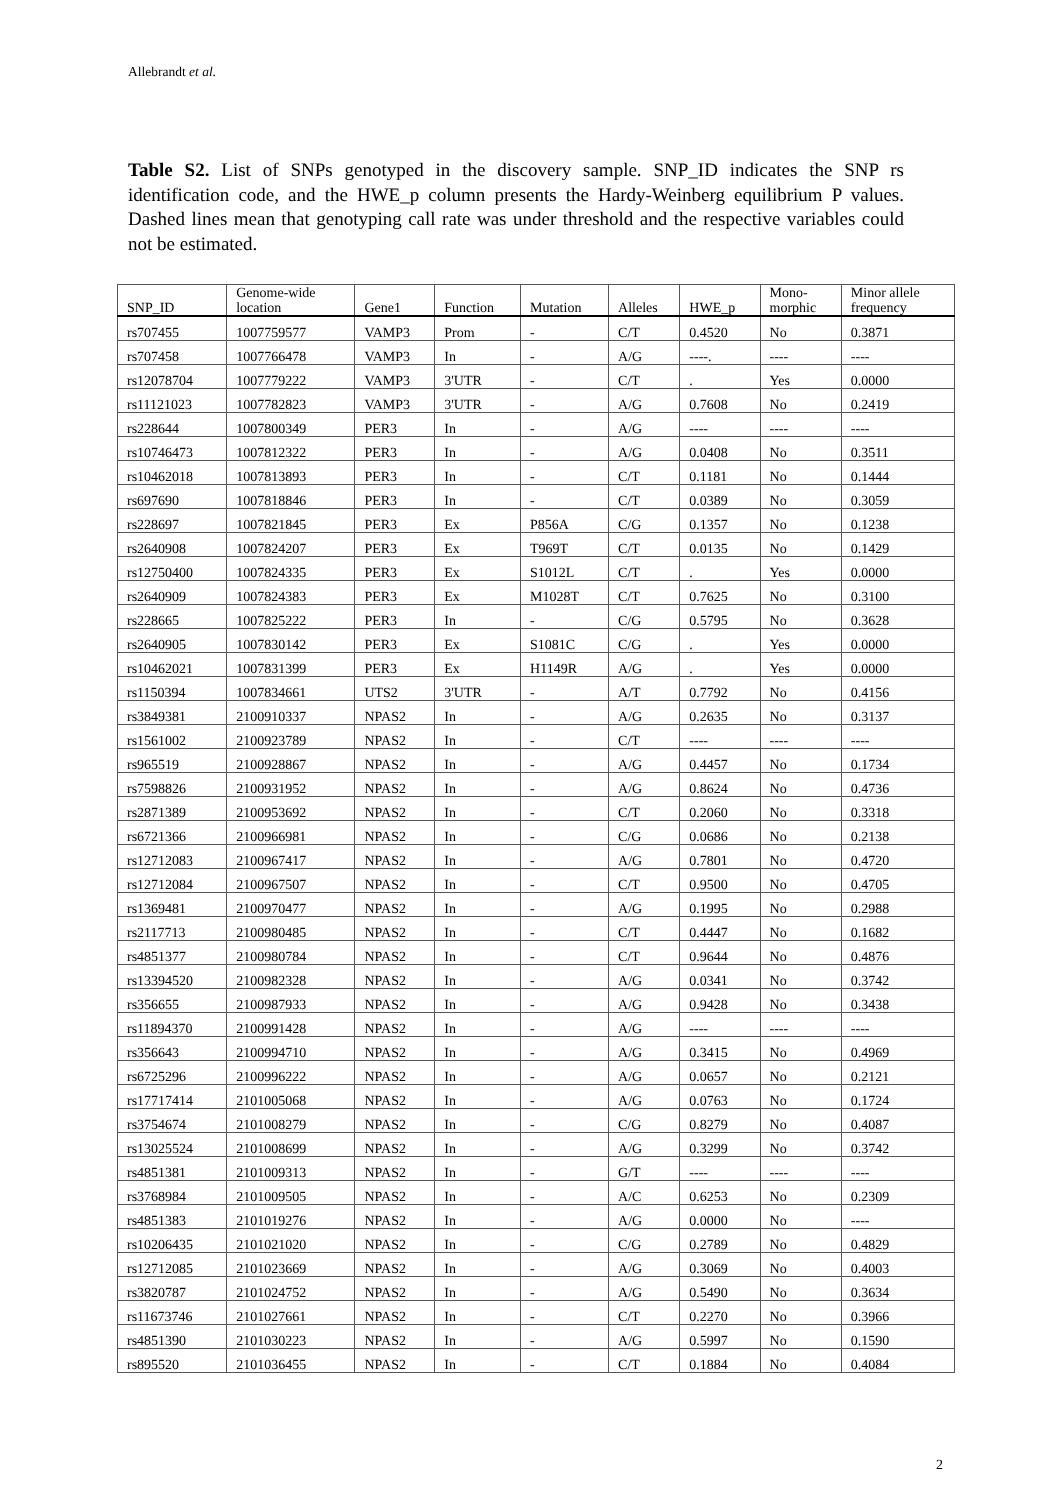Allebrandt et al.
Table S2. List of SNPs genotyped in the discovery sample. SNP_ID indicates the SNP rs identification code, and the HWE_p column presents the Hardy-Weinberg equilibrium P values. Dashed lines mean that genotyping call rate was under threshold and the respective variables could not be estimated.
| SNP_ID | Genome-wide location | Gene1 | Function | Mutation | Alleles | HWE_p | Mono- morphic | Minor allele frequency |
| --- | --- | --- | --- | --- | --- | --- | --- | --- |
| rs707455 | 1007759577 | VAMP3 | Prom | - | C/T | 0.4520 | No | 0.3871 |
| rs707458 | 1007766478 | VAMP3 | In | - | A/G | ----. | ---- | ---- |
| rs12078704 | 1007779222 | VAMP3 | 3'UTR | - | C/T | . | Yes | 0.0000 |
| rs11121023 | 1007782823 | VAMP3 | 3'UTR | - | A/G | 0.7608 | No | 0.2419 |
| rs228644 | 1007800349 | PER3 | In | - | A/G | ---- | ---- | ---- |
| rs10746473 | 1007812322 | PER3 | In | - | A/G | 0.0408 | No | 0.3511 |
| rs10462018 | 1007813893 | PER3 | In | - | C/T | 0.1181 | No | 0.1444 |
| rs697690 | 1007818846 | PER3 | In | - | C/T | 0.0389 | No | 0.3059 |
| rs228697 | 1007821845 | PER3 | Ex | P856A | C/G | 0.1357 | No | 0.1238 |
| rs2640908 | 1007824207 | PER3 | Ex | T969T | C/T | 0.0135 | No | 0.1429 |
| rs12750400 | 1007824335 | PER3 | Ex | S1012L | C/T | . | Yes | 0.0000 |
| rs2640909 | 1007824383 | PER3 | Ex | M1028T | C/T | 0.7625 | No | 0.3100 |
| rs228665 | 1007825222 | PER3 | In | - | C/G | 0.5795 | No | 0.3628 |
| rs2640905 | 1007830142 | PER3 | Ex | S1081C | C/G | . | Yes | 0.0000 |
| rs10462021 | 1007831399 | PER3 | Ex | H1149R | A/G | . | Yes | 0.0000 |
| rs1150394 | 1007834661 | UTS2 | 3'UTR | - | A/T | 0.7792 | No | 0.4156 |
| rs3849381 | 2100910337 | NPAS2 | In | - | A/G | 0.2635 | No | 0.3137 |
| rs1561002 | 2100923789 | NPAS2 | In | - | C/T | ---- | ---- | ---- |
| rs965519 | 2100928867 | NPAS2 | In | - | A/G | 0.4457 | No | 0.1734 |
| rs7598826 | 2100931952 | NPAS2 | In | - | A/G | 0.8624 | No | 0.4736 |
| rs2871389 | 2100953692 | NPAS2 | In | - | C/T | 0.2060 | No | 0.3318 |
| rs6721366 | 2100966981 | NPAS2 | In | - | C/G | 0.0686 | No | 0.2138 |
| rs12712083 | 2100967417 | NPAS2 | In | - | A/G | 0.7801 | No | 0.4720 |
| rs12712084 | 2100967507 | NPAS2 | In | - | C/T | 0.9500 | No | 0.4705 |
| rs1369481 | 2100970477 | NPAS2 | In | - | A/G | 0.1995 | No | 0.2988 |
| rs2117713 | 2100980485 | NPAS2 | In | - | C/T | 0.4447 | No | 0.1682 |
| rs4851377 | 2100980784 | NPAS2 | In | - | C/T | 0.9644 | No | 0.4876 |
| rs13394520 | 2100982328 | NPAS2 | In | - | A/G | 0.0341 | No | 0.3742 |
| rs356655 | 2100987933 | NPAS2 | In | - | A/G | 0.9428 | No | 0.3438 |
| rs11894370 | 2100991428 | NPAS2 | In | - | A/G | ---- | ---- | ---- |
| rs356643 | 2100994710 | NPAS2 | In | - | A/G | 0.3415 | No | 0.4969 |
| rs6725296 | 2100996222 | NPAS2 | In | - | A/G | 0.0657 | No | 0.2121 |
| rs17717414 | 2101005068 | NPAS2 | In | - | A/G | 0.0763 | No | 0.1724 |
| rs3754674 | 2101008279 | NPAS2 | In | - | C/G | 0.8279 | No | 0.4087 |
| rs13025524 | 2101008699 | NPAS2 | In | - | A/G | 0.3299 | No | 0.3742 |
| rs4851381 | 2101009313 | NPAS2 | In | - | G/T | ---- | ---- | ---- |
| rs3768984 | 2101009505 | NPAS2 | In | - | A/C | 0.6253 | No | 0.2309 |
| rs4851383 | 2101019276 | NPAS2 | In | - | A/G | 0.0000 | No | ---- |
| rs10206435 | 2101021020 | NPAS2 | In | - | C/G | 0.2789 | No | 0.4829 |
| rs12712085 | 2101023669 | NPAS2 | In | - | A/G | 0.3069 | No | 0.4003 |
| rs3820787 | 2101024752 | NPAS2 | In | - | A/G | 0.5490 | No | 0.3634 |
| rs11673746 | 2101027661 | NPAS2 | In | - | C/T | 0.2270 | No | 0.3966 |
| rs4851390 | 2101030223 | NPAS2 | In | - | A/G | 0.5997 | No | 0.1590 |
| rs895520 | 2101036455 | NPAS2 | In | - | C/T | 0.1884 | No | 0.4084 |
2